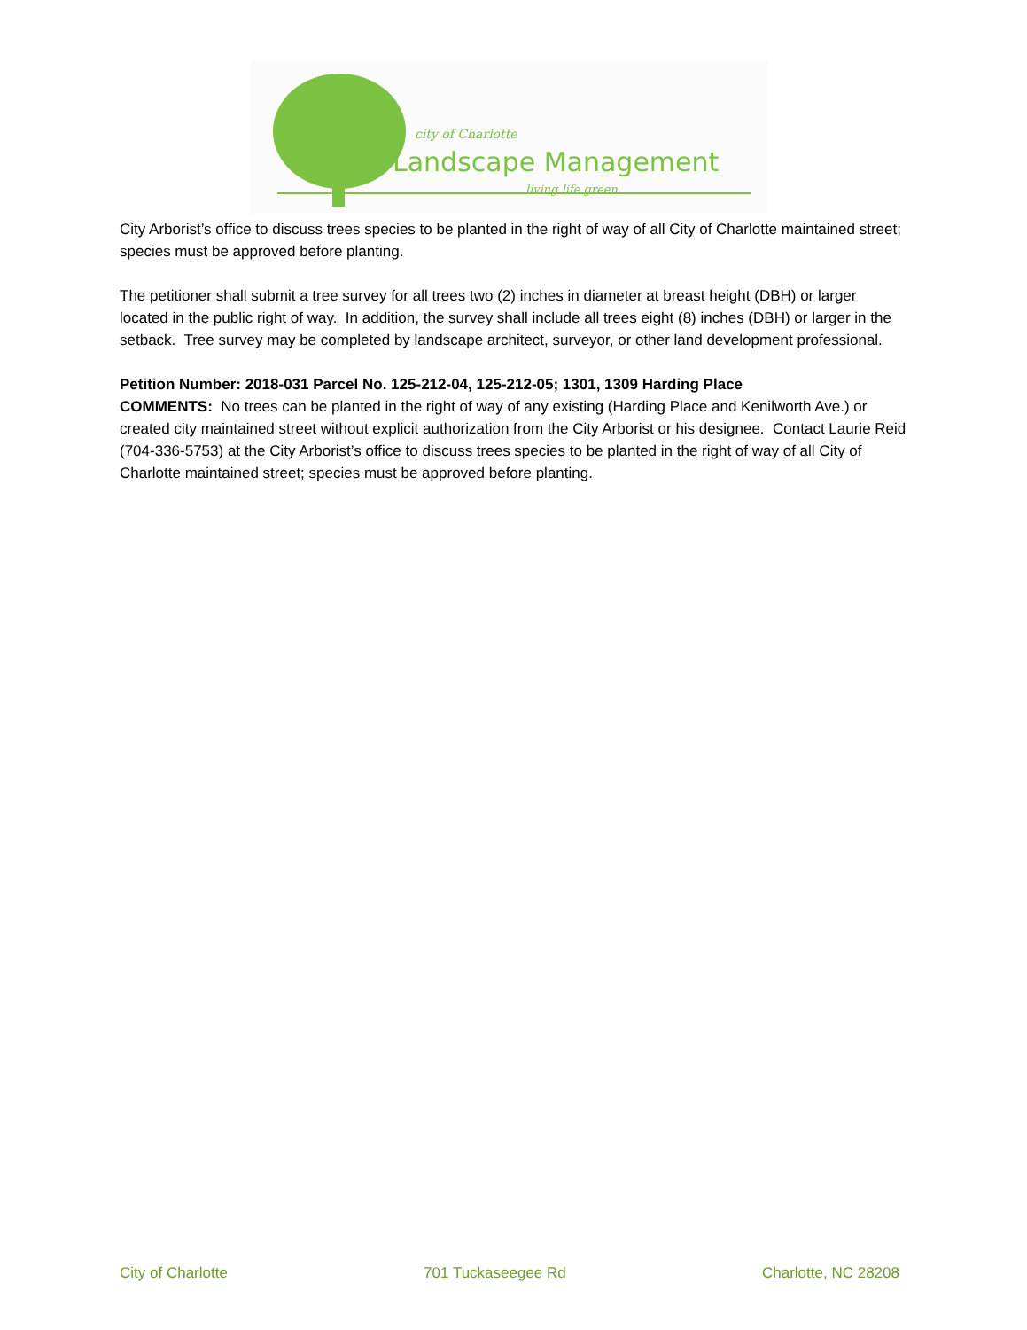city of Charlotte
Landscape Management
living life green
City Arborist’s office to discuss trees species to be planted in the right of way of all City of Charlotte maintained street; species must be approved before planting.
The petitioner shall submit a tree survey for all trees two (2) inches in diameter at breast height (DBH) or larger located in the public right of way. In addition, the survey shall include all trees eight (8) inches (DBH) or larger in the setback. Tree survey may be completed by landscape architect, surveyor, or other land development professional.
Petition Number: 2018-031 Parcel No. 125-212-04, 125-212-05; 1301, 1309 Harding Place
COMMENTS: No trees can be planted in the right of way of any existing (Harding Place and Kenilworth Ave.) or created city maintained street without explicit authorization from the City Arborist or his designee. Contact Laurie Reid (704-336-5753) at the City Arborist’s office to discuss trees species to be planted in the right of way of all City of Charlotte maintained street; species must be approved before planting.
City of Charlotte 701 Tuckaseegee Rd Charlotte, NC 28208